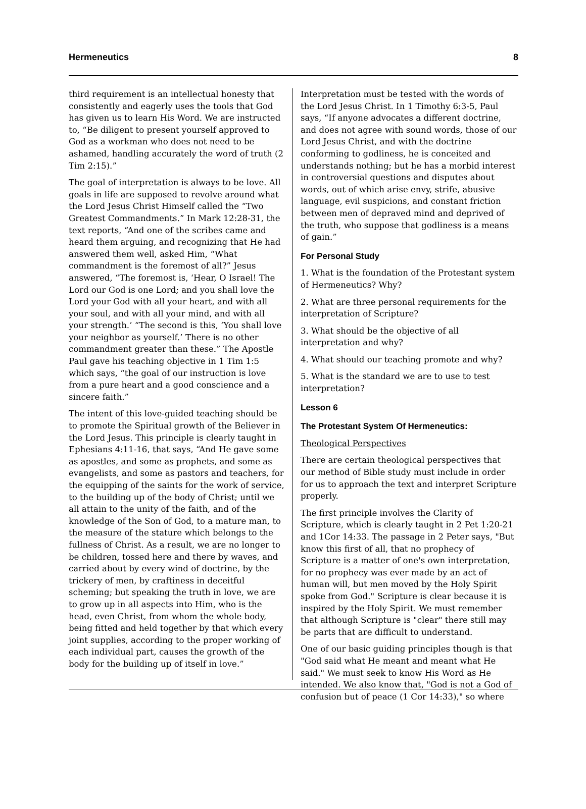Hermeneutics 8
third requirement is an intellectual honesty that consistently and eagerly uses the tools that God has given us to learn His Word. We are instructed to, “Be diligent to present yourself approved to God as a workman who does not need to be ashamed, handling accurately the word of truth (2 Tim 2:15).”
The goal of interpretation is always to be love. All goals in life are supposed to revolve around what the Lord Jesus Christ Himself called the “Two Greatest Commandments.” In Mark 12:28-31, the text reports, “And one of the scribes came and heard them arguing, and recognizing that He had answered them well, asked Him, “What commandment is the foremost of all?” Jesus answered, “The foremost is, ‘Hear, O Israel! The Lord our God is one Lord; and you shall love the Lord your God with all your heart, and with all your soul, and with all your mind, and with all your strength.’ “The second is this, ‘You shall love your neighbor as yourself.’ There is no other commandment greater than these.” The Apostle Paul gave his teaching objective in 1 Tim 1:5 which says, “the goal of our instruction is love from a pure heart and a good conscience and a sincere faith.”
The intent of this love-guided teaching should be to promote the Spiritual growth of the Believer in the Lord Jesus. This principle is clearly taught in Ephesians 4:11-16, that says, “And He gave some as apostles, and some as prophets, and some as evangelists, and some as pastors and teachers, for the equipping of the saints for the work of service, to the building up of the body of Christ; until we all attain to the unity of the faith, and of the knowledge of the Son of God, to a mature man, to the measure of the stature which belongs to the fullness of Christ. As a result, we are no longer to be children, tossed here and there by waves, and carried about by every wind of doctrine, by the trickery of men, by craftiness in deceitful scheming; but speaking the truth in love, we are to grow up in all aspects into Him, who is the head, even Christ, from whom the whole body, being fitted and held together by that which every joint supplies, according to the proper working of each individual part, causes the growth of the body for the building up of itself in love.”
Interpretation must be tested with the words of the Lord Jesus Christ. In 1 Timothy 6:3-5, Paul says, “If anyone advocates a different doctrine, and does not agree with sound words, those of our Lord Jesus Christ, and with the doctrine conforming to godliness, he is conceited and understands nothing; but he has a morbid interest in controversial questions and disputes about words, out of which arise envy, strife, abusive language, evil suspicions, and constant friction between men of depraved mind and deprived of the truth, who suppose that godliness is a means of gain.”
For Personal Study
1. What is the foundation of the Protestant system of Hermeneutics? Why?
2. What are three personal requirements for the interpretation of Scripture?
3. What should be the objective of all interpretation and why?
4. What should our teaching promote and why?
5. What is the standard we are to use to test interpretation?
Lesson 6
The Protestant System Of Hermeneutics:
Theological Perspectives
There are certain theological perspectives that our method of Bible study must include in order for us to approach the text and interpret Scripture properly.
The first principle involves the Clarity of Scripture, which is clearly taught in 2 Pet 1:20-21 and 1Cor 14:33. The passage in 2 Peter says, "But know this first of all, that no prophecy of Scripture is a matter of one's own interpretation, for no prophecy was ever made by an act of human will, but men moved by the Holy Spirit spoke from God." Scripture is clear because it is inspired by the Holy Spirit. We must remember that although Scripture is "clear" there still may be parts that are difficult to understand.
One of our basic guiding principles though is that "God said what He meant and meant what He said." We must seek to know His Word as He intended. We also know that, "God is not a God of confusion but of peace (1 Cor 14:33)," so where